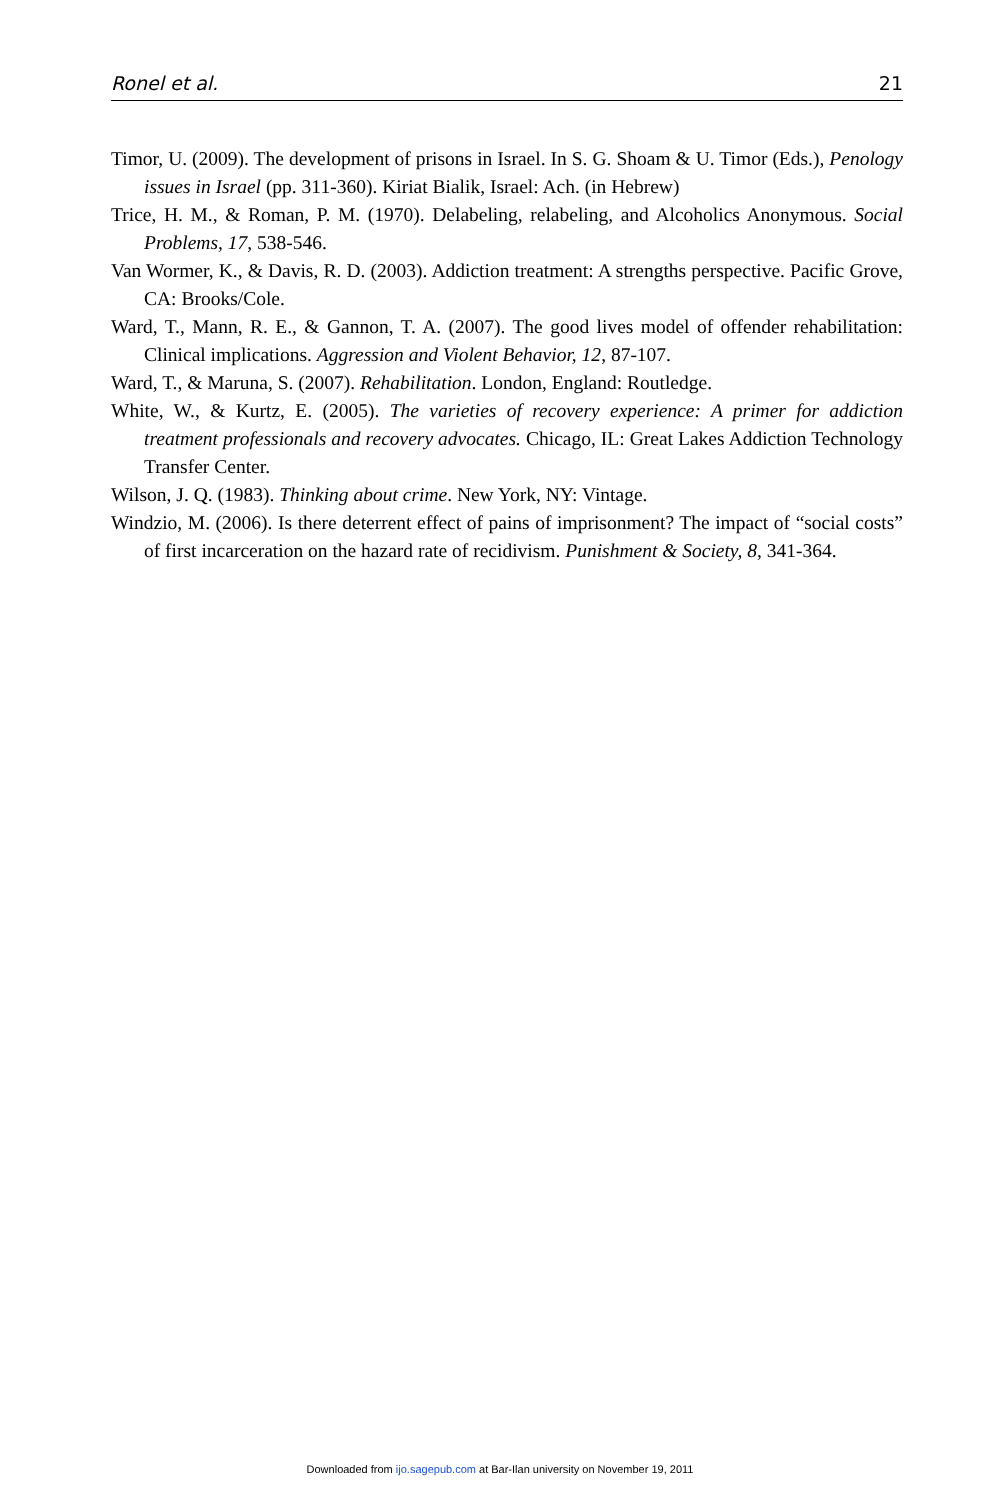Ronel et al. 21
Timor, U. (2009). The development of prisons in Israel. In S. G. Shoam & U. Timor (Eds.), Penology issues in Israel (pp. 311-360). Kiriat Bialik, Israel: Ach. (in Hebrew)
Trice, H. M., & Roman, P. M. (1970). Delabeling, relabeling, and Alcoholics Anonymous. Social Problems, 17, 538-546.
Van Wormer, K., & Davis, R. D. (2003). Addiction treatment: A strengths perspective. Pacific Grove, CA: Brooks/Cole.
Ward, T., Mann, R. E., & Gannon, T. A. (2007). The good lives model of offender rehabilitation: Clinical implications. Aggression and Violent Behavior, 12, 87-107.
Ward, T., & Maruna, S. (2007). Rehabilitation. London, England: Routledge.
White, W., & Kurtz, E. (2005). The varieties of recovery experience: A primer for addiction treatment professionals and recovery advocates. Chicago, IL: Great Lakes Addiction Technology Transfer Center.
Wilson, J. Q. (1983). Thinking about crime. New York, NY: Vintage.
Windzio, M. (2006). Is there deterrent effect of pains of imprisonment? The impact of “social costs” of first incarceration on the hazard rate of recidivism. Punishment & Society, 8, 341-364.
Downloaded from ijo.sagepub.com at Bar-Ilan university on November 19, 2011